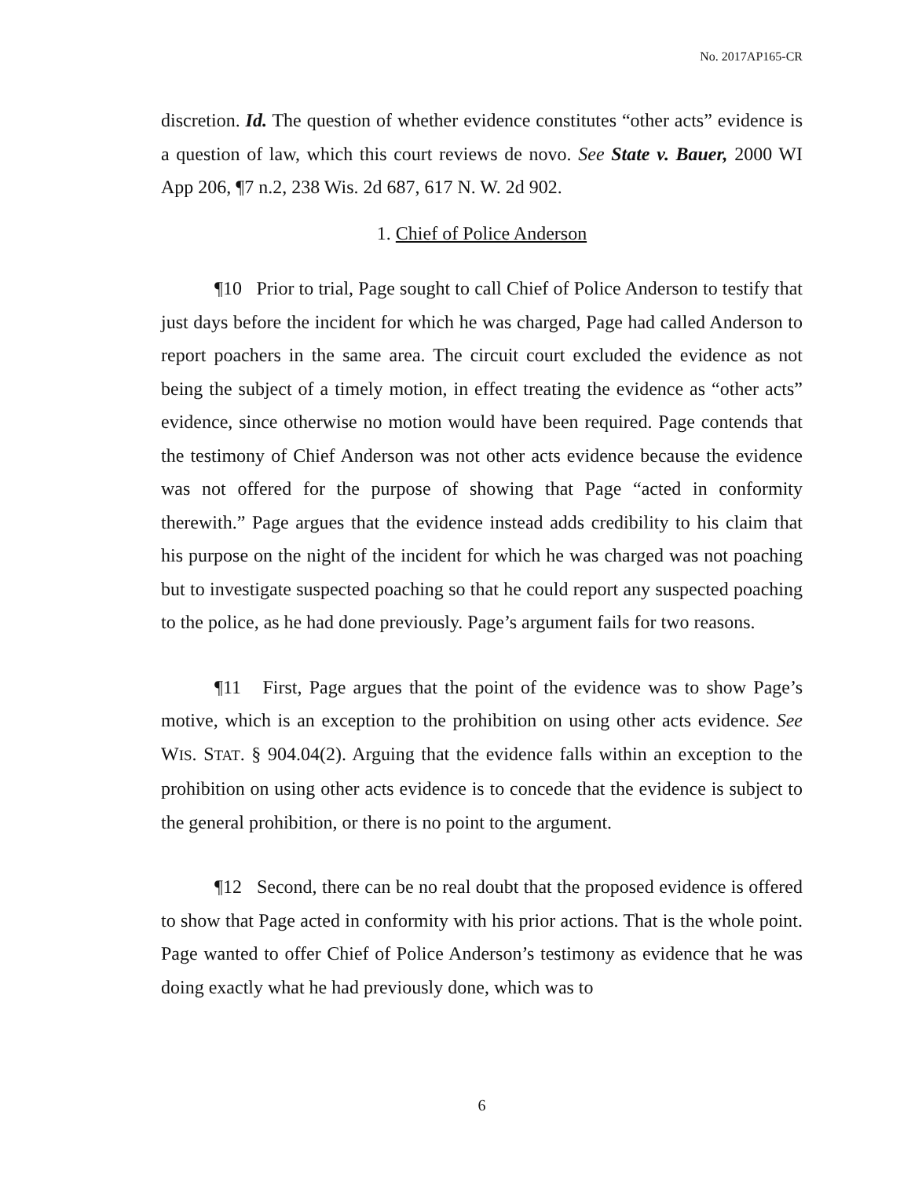No. 2017AP165-CR
discretion. Id. The question of whether evidence constitutes “other acts” evidence is a question of law, which this court reviews de novo. See State v. Bauer, 2000 WI App 206, ¶7 n.2, 238 Wis. 2d 687, 617 N. W. 2d 902.
1. Chief of Police Anderson
¶10 Prior to trial, Page sought to call Chief of Police Anderson to testify that just days before the incident for which he was charged, Page had called Anderson to report poachers in the same area. The circuit court excluded the evidence as not being the subject of a timely motion, in effect treating the evidence as “other acts” evidence, since otherwise no motion would have been required. Page contends that the testimony of Chief Anderson was not other acts evidence because the evidence was not offered for the purpose of showing that Page “acted in conformity therewith.” Page argues that the evidence instead adds credibility to his claim that his purpose on the night of the incident for which he was charged was not poaching but to investigate suspected poaching so that he could report any suspected poaching to the police, as he had done previously. Page’s argument fails for two reasons.
¶11 First, Page argues that the point of the evidence was to show Page’s motive, which is an exception to the prohibition on using other acts evidence. See WIS. STAT. § 904.04(2). Arguing that the evidence falls within an exception to the prohibition on using other acts evidence is to concede that the evidence is subject to the general prohibition, or there is no point to the argument.
¶12 Second, there can be no real doubt that the proposed evidence is offered to show that Page acted in conformity with his prior actions. That is the whole point. Page wanted to offer Chief of Police Anderson’s testimony as evidence that he was doing exactly what he had previously done, which was to
6